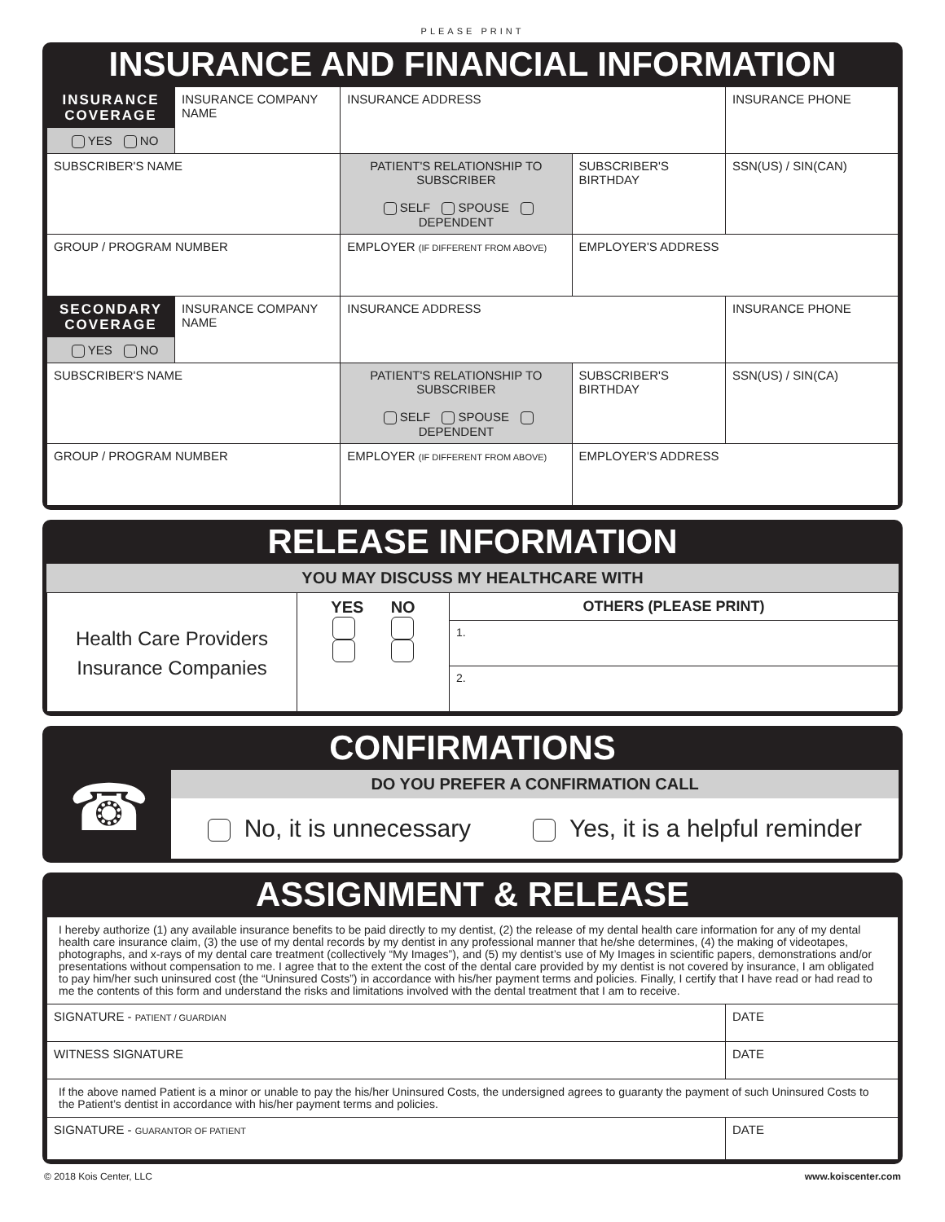PLEASE PRINT
INSURANCE AND FINANCIAL INFORMATION
| INSURANCE COVERAGE YES NO | INSURANCE COMPANY NAME | INSURANCE ADDRESS | | INSURANCE PHONE |
| SUBSCRIBER'S NAME | | PATIENT'S RELATIONSHIP TO SUBSCRIBER SELF SPOUSE DEPENDENT | SUBSCRIBER'S BIRTHDAY | SSN(US) / SIN(CAN) |
| GROUP / PROGRAM NUMBER | | EMPLOYER (IF DIFFERENT FROM ABOVE) | EMPLOYER'S ADDRESS | |
| SECONDARY COVERAGE YES NO | INSURANCE COMPANY NAME | INSURANCE ADDRESS | | INSURANCE PHONE |
| SUBSCRIBER'S NAME | | PATIENT'S RELATIONSHIP TO SUBSCRIBER SELF SPOUSE DEPENDENT | SUBSCRIBER'S BIRTHDAY | SSN(US) / SIN(CA) |
| GROUP / PROGRAM NUMBER | | EMPLOYER (IF DIFFERENT FROM ABOVE) | EMPLOYER'S ADDRESS | |
RELEASE INFORMATION
YOU MAY DISCUSS MY HEALTHCARE WITH
| Health Care Providers Insurance Companies | YES NO | OTHERS (PLEASE PRINT) |
| | | 1. |
| | | 2. |
CONFIRMATIONS
☎
DO YOU PREFER A CONFIRMATION CALL
No, it is unnecessary Yes, it is a helpful reminder
ASSIGNMENT & RELEASE
| I hereby authorize (1) any available insurance benefits to be paid directly to my dentist, (2) the release of my dental health care information for any of my dental health care insurance claim, (3) the use of my dental records by my dentist in any professional manner that he/she determines, (4) the making of videotapes, photographs, and x-rays of my dental care treatment (collectively “My Images”), and (5) my dentist’s use of My Images in scientific papers, demonstrations and/or presentations without compensation to me. I agree that to the extent the cost of the dental care provided by my dentist is not covered by insurance, I am obligated to pay him/her such uninsured cost (the “Uninsured Costs”) in accordance with his/her payment terms and policies. Finally, I certify that I have read or had read to me the contents of this form and understand the risks and limitations involved with the dental treatment that I am to receive. | |
| SIGNATURE - PATIENT / GUARDIAN | DATE |
| WITNESS SIGNATURE | DATE |
| If the above named Patient is a minor or unable to pay the his/her Uninsured Costs, the undersigned agrees to guaranty the payment of such Uninsured Costs to the Patient’s dentist in accordance with his/her payment terms and policies. | |
| SIGNATURE - GUARANTOR OF PATIENT | DATE |
© 2018 Kois Center, LLC www.koiscenter.com